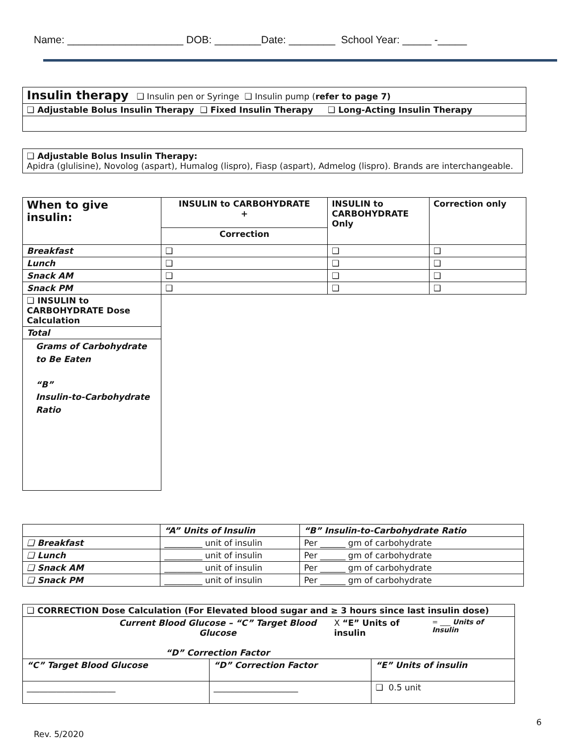Name: ____________________ DOB: ________Date: ________ School Year: _____ -_____
| Insulin therapy ❑ Insulin pen or Syringe ❑ Insulin pump ( refer to page 7) |
| ❑ Adjustable Bolus Insulin Therapy ❑ Fixed Insulin Therapy ❑ Long-Acting Insulin Therapy |
| ❑ Adjustable Bolus Insulin Therapy: Apidra (glulisine), Novolog (aspart), Humalog (lispro), Fiasp (aspart), Admelog (lispro). Brands are interchangeable. |
| When to give insulin: | INSULIN to CARBOHYDRATE + | INSULIN to CARBOHYDRATE Only | Correction only |
| --- | --- | --- | --- |
| | Correction | | |
| Breakfast | ❑ | ❑ | ❑ |
| Lunch | ❑ | ❑ | ❑ |
| Snack AM | ❑ | ❑ | ❑ |
| Snack PM | ❑ | ❑ | ❑ |
| ❑ INSULIN to CARBOHYDRATE Dose Calculation | | | |
| Total | | | |
| Grams of Carbohydrate to Be Eaten “B” Insulin-to-Carbohydrate Ratio | | | |
| | “A” Units of Insulin | “B” Insulin-to-Carbohydrate Ratio |
| ❑ Breakfast | _________ unit of insulin | Per ______ gm of carbohydrate |
| ❑ Lunch | _________ unit of insulin | Per ______ gm of carbohydrate |
| ❑ Snack AM | _________ unit of insulin | Per ______ gm of carbohydrate |
| ❑ Snack PM | _________ unit of insulin | Per ______ gm of carbohydrate |
| ❑ CORRECTION Dose Calculation (For Elevated blood sugar and ≥ 3 hours since last insulin dose) | | |
| Current Blood Glucose – “C” Target Blood Glucose “D” Correction Factor X “E” Units of insulin = ___ Units of Insulin | | |
| “C” Target Blood Glucose | “D” Correction Factor | “E” Units of insulin |
| _____________________ | ____________________ | ❑ 0.5 unit |
6
Rev. 5/2020